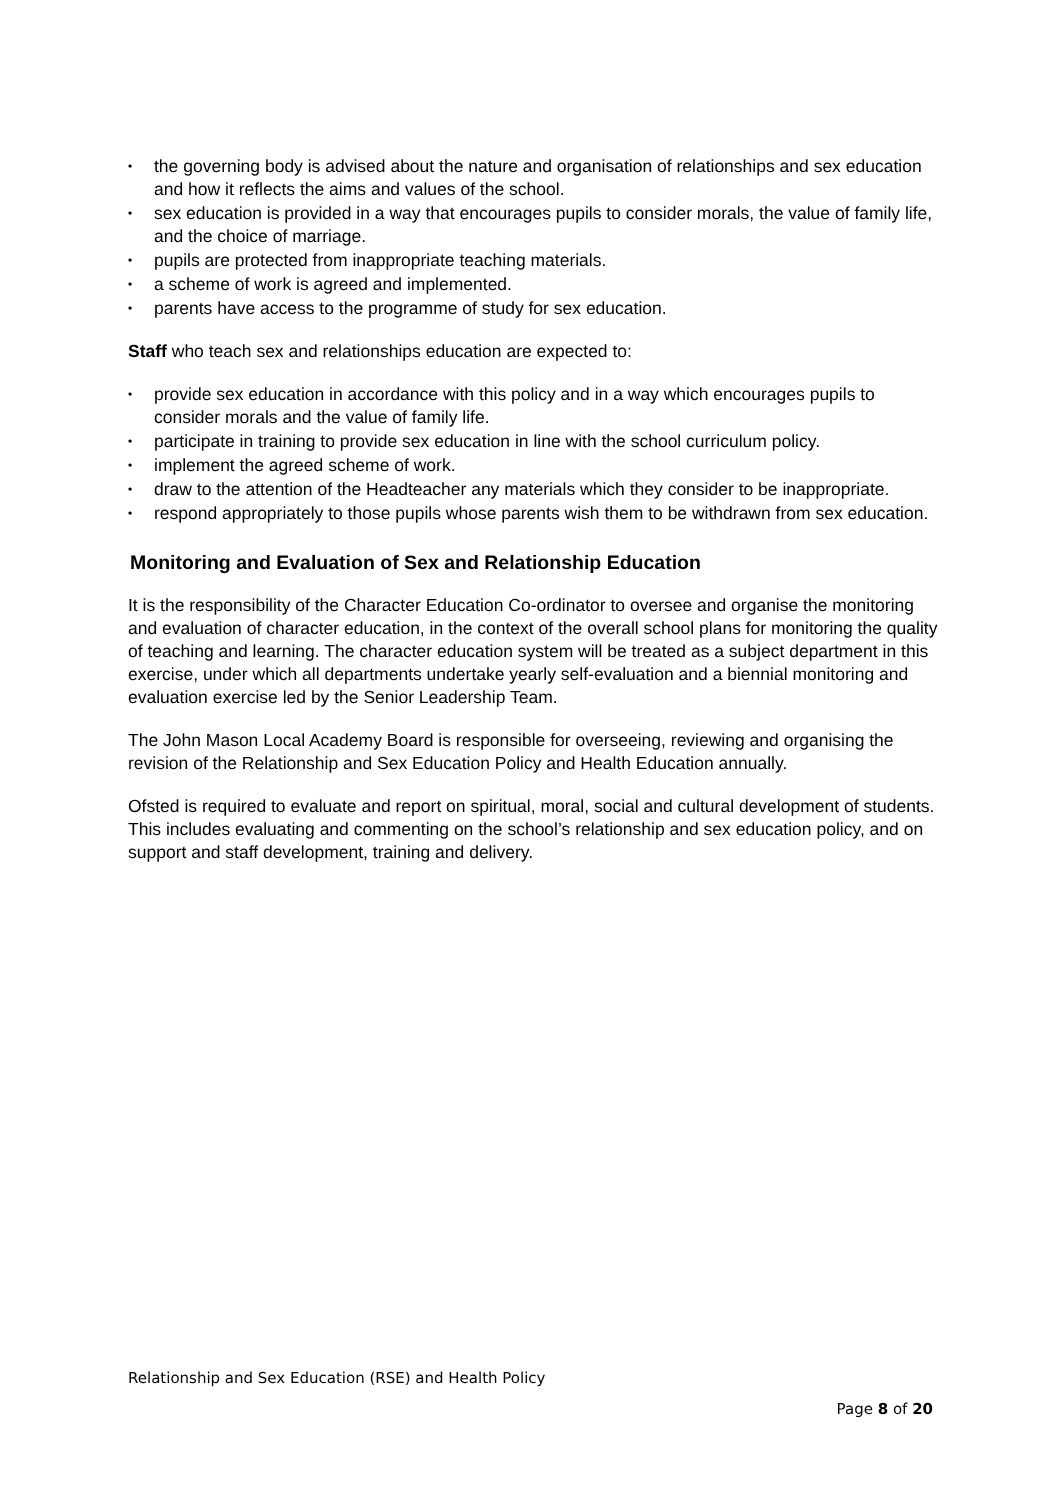• the governing body is advised about the nature and organisation of relationships and sex education and how it reflects the aims and values of the school.
• sex education is provided in a way that encourages pupils to consider morals, the value of family life, and the choice of marriage.
• pupils are protected from inappropriate teaching materials.
• a scheme of work is agreed and implemented.
• parents have access to the programme of study for sex education.
Staff who teach sex and relationships education are expected to:
• provide sex education in accordance with this policy and in a way which encourages pupils to consider morals and the value of family life.
• participate in training to provide sex education in line with the school curriculum policy.
• implement the agreed scheme of work.
• draw to the attention of the Headteacher any materials which they consider to be inappropriate.
• respond appropriately to those pupils whose parents wish them to be withdrawn from sex education.
Monitoring and Evaluation of Sex and Relationship Education
It is the responsibility of the Character Education Co-ordinator to oversee and organise the monitoring and evaluation of character education, in the context of the overall school plans for monitoring the quality of teaching and learning. The character education system will be treated as a subject department in this exercise, under which all departments undertake yearly self-evaluation and a biennial monitoring and evaluation exercise led by the Senior Leadership Team.
The John Mason Local Academy Board is responsible for overseeing, reviewing and organising the revision of the Relationship and Sex Education Policy and Health Education annually.
Ofsted is required to evaluate and report on spiritual, moral, social and cultural development of students. This includes evaluating and commenting on the school’s relationship and sex education policy, and on support and staff development, training and delivery.
Relationship and Sex Education (RSE) and Health Policy
Page 8 of 20